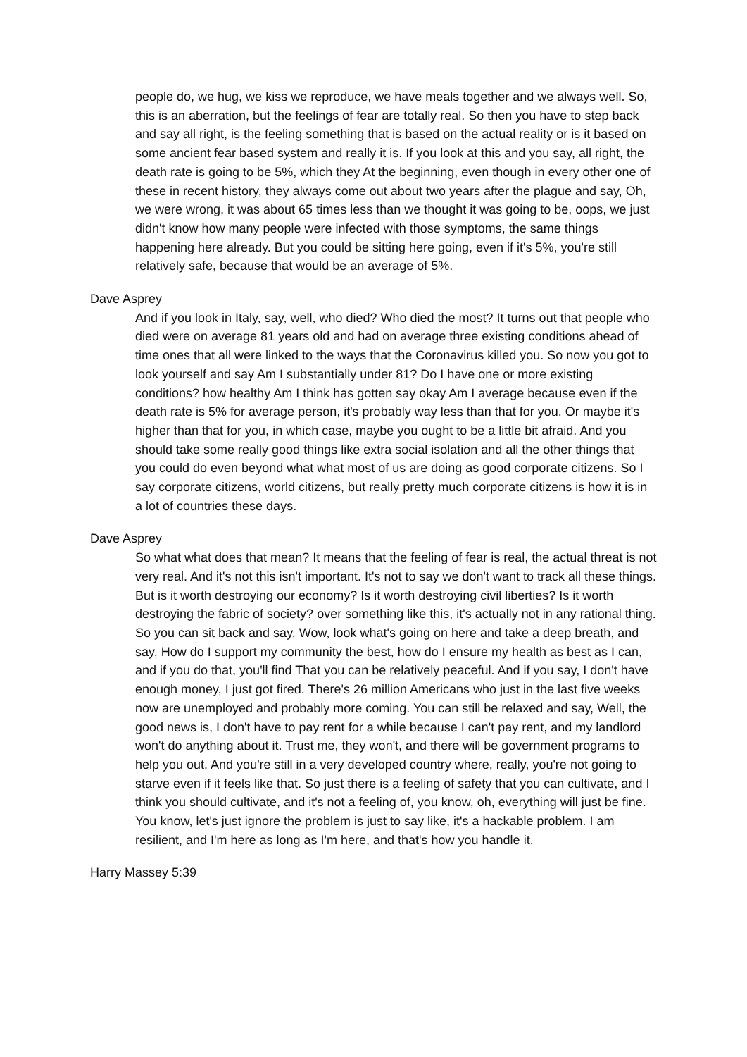people do, we hug, we kiss we reproduce, we have meals together and we always well. So, this is an aberration, but the feelings of fear are totally real. So then you have to step back and say all right, is the feeling something that is based on the actual reality or is it based on some ancient fear based system and really it is. If you look at this and you say, all right, the death rate is going to be 5%, which they At the beginning, even though in every other one of these in recent history, they always come out about two years after the plague and say, Oh, we were wrong, it was about 65 times less than we thought it was going to be, oops, we just didn't know how many people were infected with those symptoms, the same things happening here already. But you could be sitting here going, even if it's 5%, you're still relatively safe, because that would be an average of 5%.
Dave Asprey
And if you look in Italy, say, well, who died? Who died the most? It turns out that people who died were on average 81 years old and had on average three existing conditions ahead of time ones that all were linked to the ways that the Coronavirus killed you. So now you got to look yourself and say Am I substantially under 81? Do I have one or more existing conditions? how healthy Am I think has gotten say okay Am I average because even if the death rate is 5% for average person, it's probably way less than that for you. Or maybe it's higher than that for you, in which case, maybe you ought to be a little bit afraid. And you should take some really good things like extra social isolation and all the other things that you could do even beyond what what most of us are doing as good corporate citizens. So I say corporate citizens, world citizens, but really pretty much corporate citizens is how it is in a lot of countries these days.
Dave Asprey
So what what does that mean? It means that the feeling of fear is real, the actual threat is not very real. And it's not this isn't important. It's not to say we don't want to track all these things. But is it worth destroying our economy? Is it worth destroying civil liberties? Is it worth destroying the fabric of society? over something like this, it's actually not in any rational thing. So you can sit back and say, Wow, look what's going on here and take a deep breath, and say, How do I support my community the best, how do I ensure my health as best as I can, and if you do that, you'll find That you can be relatively peaceful. And if you say, I don't have enough money, I just got fired. There's 26 million Americans who just in the last five weeks now are unemployed and probably more coming. You can still be relaxed and say, Well, the good news is, I don't have to pay rent for a while because I can't pay rent, and my landlord won't do anything about it. Trust me, they won't, and there will be government programs to help you out. And you're still in a very developed country where, really, you're not going to starve even if it feels like that. So just there is a feeling of safety that you can cultivate, and I think you should cultivate, and it's not a feeling of, you know, oh, everything will just be fine. You know, let's just ignore the problem is just to say like, it's a hackable problem. I am resilient, and I'm here as long as I'm here, and that's how you handle it.
Harry Massey 5:39